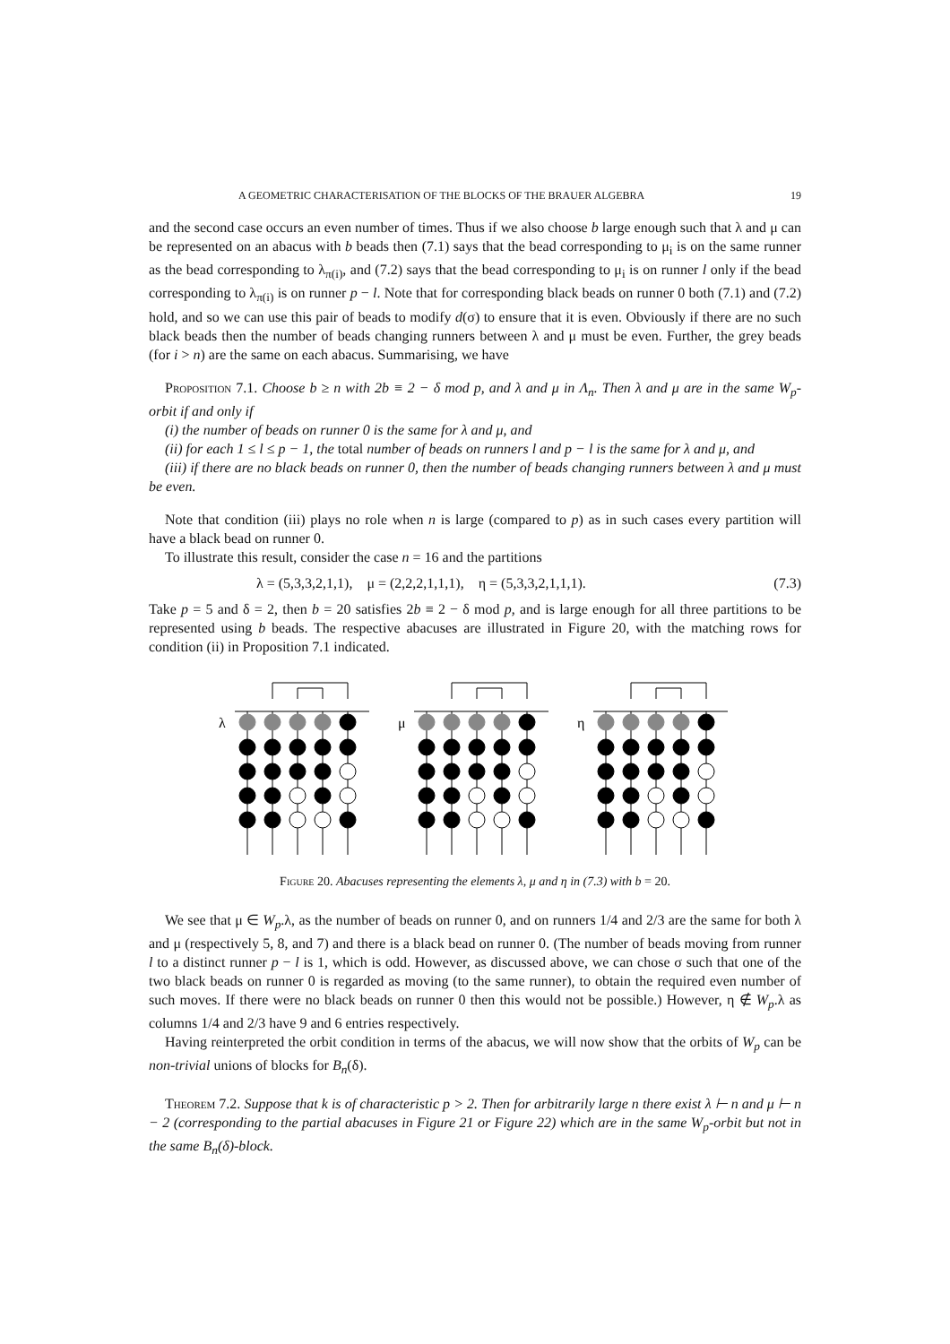A GEOMETRIC CHARACTERISATION OF THE BLOCKS OF THE BRAUER ALGEBRA 19
and the second case occurs an even number of times. Thus if we also choose b large enough such that λ and μ can be represented on an abacus with b beads then (7.1) says that the bead corresponding to μ<sub>i</sub> is on the same runner as the bead corresponding to λ<sub>π(i)</sub>, and (7.2) says that the bead corresponding to μ<sub>i</sub> is on runner l only if the bead corresponding to λ<sub>π(i)</sub> is on runner p − l. Note that for corresponding black beads on runner 0 both (7.1) and (7.2) hold, and so we can use this pair of beads to modify d(σ) to ensure that it is even. Obviously if there are no such black beads then the number of beads changing runners between λ and μ must be even. Further, the grey beads (for i > n) are the same on each abacus. Summarising, we have
Proposition 7.1. Choose b ≥ n with 2b ≡ 2 − δ mod p, and λ and μ in Λ<sub>n</sub>. Then λ and μ are in the same W<sub>p</sub>-orbit if and only if
(i) the number of beads on runner 0 is the same for λ and μ, and
(ii) for each 1 ≤ l ≤ p − 1, the total number of beads on runners l and p − l is the same for λ and μ, and
(iii) if there are no black beads on runner 0, then the number of beads changing runners between λ and μ must be even.
Note that condition (iii) plays no role when n is large (compared to p) as in such cases every partition will have a black bead on runner 0.
To illustrate this result, consider the case n = 16 and the partitions
λ = (5,3,3,2,1,1), μ = (2,2,2,1,1,1), η = (5,3,3,2,1,1,1). (7.3)
Take p = 5 and δ = 2, then b = 20 satisfies 2b ≡ 2 − δ mod p, and is large enough for all three partitions to be represented using b beads. The respective abacuses are illustrated in Figure 20, with the matching rows for condition (ii) in Proposition 7.1 indicated.
λ
μ
η
Figure 20. Abacuses representing the elements λ, μ and η in (7.3) with b = 20.
We see that μ ∈ W<sub>p</sub>.λ, as the number of beads on runner 0, and on runners 1/4 and 2/3 are the same for both λ and μ (respectively 5, 8, and 7) and there is a black bead on runner 0. (The number of beads moving from runner l to a distinct runner p − l is 1, which is odd. However, as discussed above, we can chose σ such that one of the two black beads on runner 0 is regarded as moving (to the same runner), to obtain the required even number of such moves. If there were no black beads on runner 0 then this would not be possible.) However, η ∉ W<sub>p</sub>.λ as columns 1/4 and 2/3 have 9 and 6 entries respectively.
Having reinterpreted the orbit condition in terms of the abacus, we will now show that the orbits of W<sub>p</sub> can be non-trivial unions of blocks for B<sub>n</sub>(δ).
Theorem 7.2. Suppose that k is of characteristic p > 2. Then for arbitrarily large n there exist λ ⊢ n and μ ⊢ n − 2 (corresponding to the partial abacuses in Figure 21 or Figure 22) which are in the same W<sub>p</sub>-orbit but not in the same B<sub>n</sub>(δ)-block.